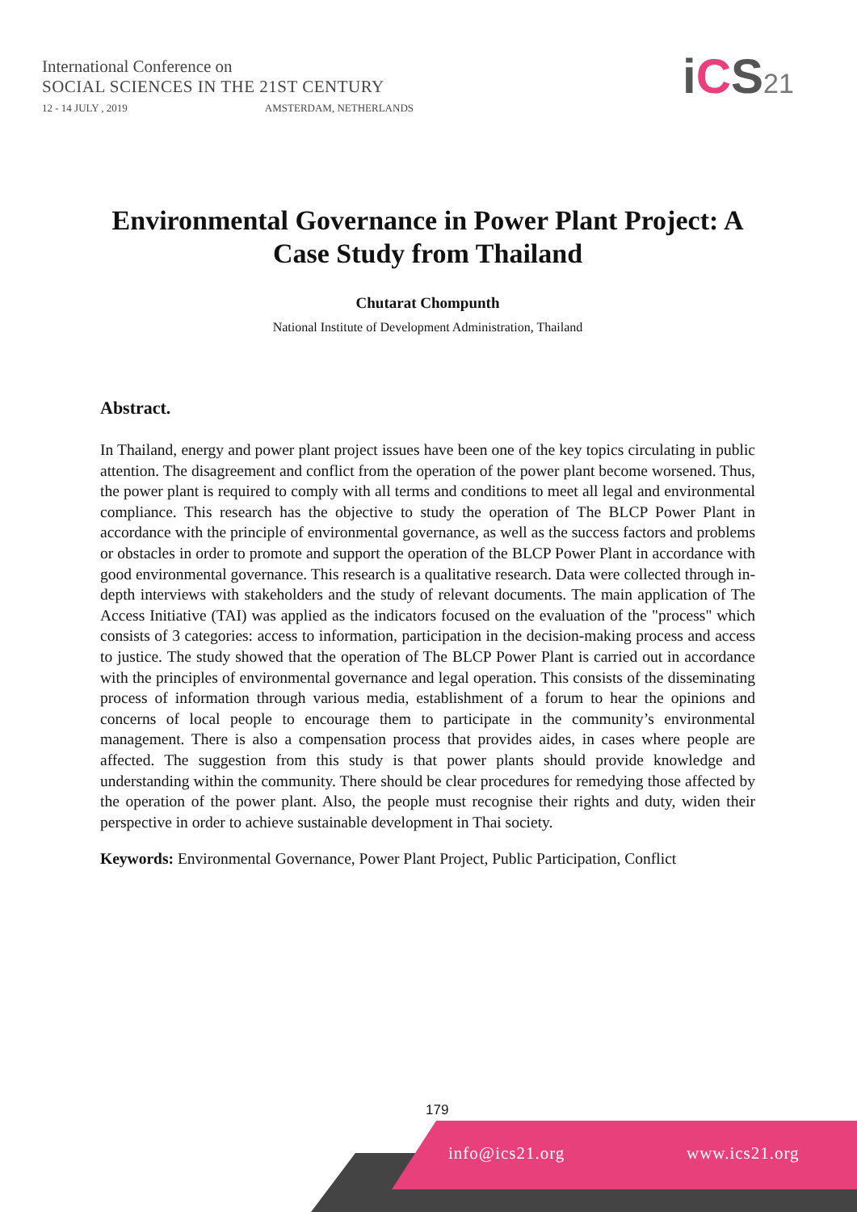International Conference on
SOCIAL SCIENCES IN THE 21ST CENTURY
12 - 14 JULY , 2019 AMSTERDAM, NETHERLANDS
iCS21
Environmental Governance in Power Plant Project: A Case Study from Thailand
Chutarat Chompunth
National Institute of Development Administration, Thailand
Abstract.
In Thailand, energy and power plant project issues have been one of the key topics circulating in public attention. The disagreement and conflict from the operation of the power plant become worsened. Thus, the power plant is required to comply with all terms and conditions to meet all legal and environmental compliance. This research has the objective to study the operation of The BLCP Power Plant in accordance with the principle of environmental governance, as well as the success factors and problems or obstacles in order to promote and support the operation of the BLCP Power Plant in accordance with good environmental governance. This research is a qualitative research. Data were collected through in-depth interviews with stakeholders and the study of relevant documents. The main application of The Access Initiative (TAI) was applied as the indicators focused on the evaluation of the "process" which consists of 3 categories: access to information, participation in the decision-making process and access to justice. The study showed that the operation of The BLCP Power Plant is carried out in accordance with the principles of environmental governance and legal operation. This consists of the disseminating process of information through various media, establishment of a forum to hear the opinions and concerns of local people to encourage them to participate in the community’s environmental management. There is also a compensation process that provides aides, in cases where people are affected. The suggestion from this study is that power plants should provide knowledge and understanding within the community. There should be clear procedures for remedying those affected by the operation of the power plant. Also, the people must recognise their rights and duty, widen their perspective in order to achieve sustainable development in Thai society.
Keywords: Environmental Governance, Power Plant Project, Public Participation, Conflict
179
info@ics21.org www.ics21.org